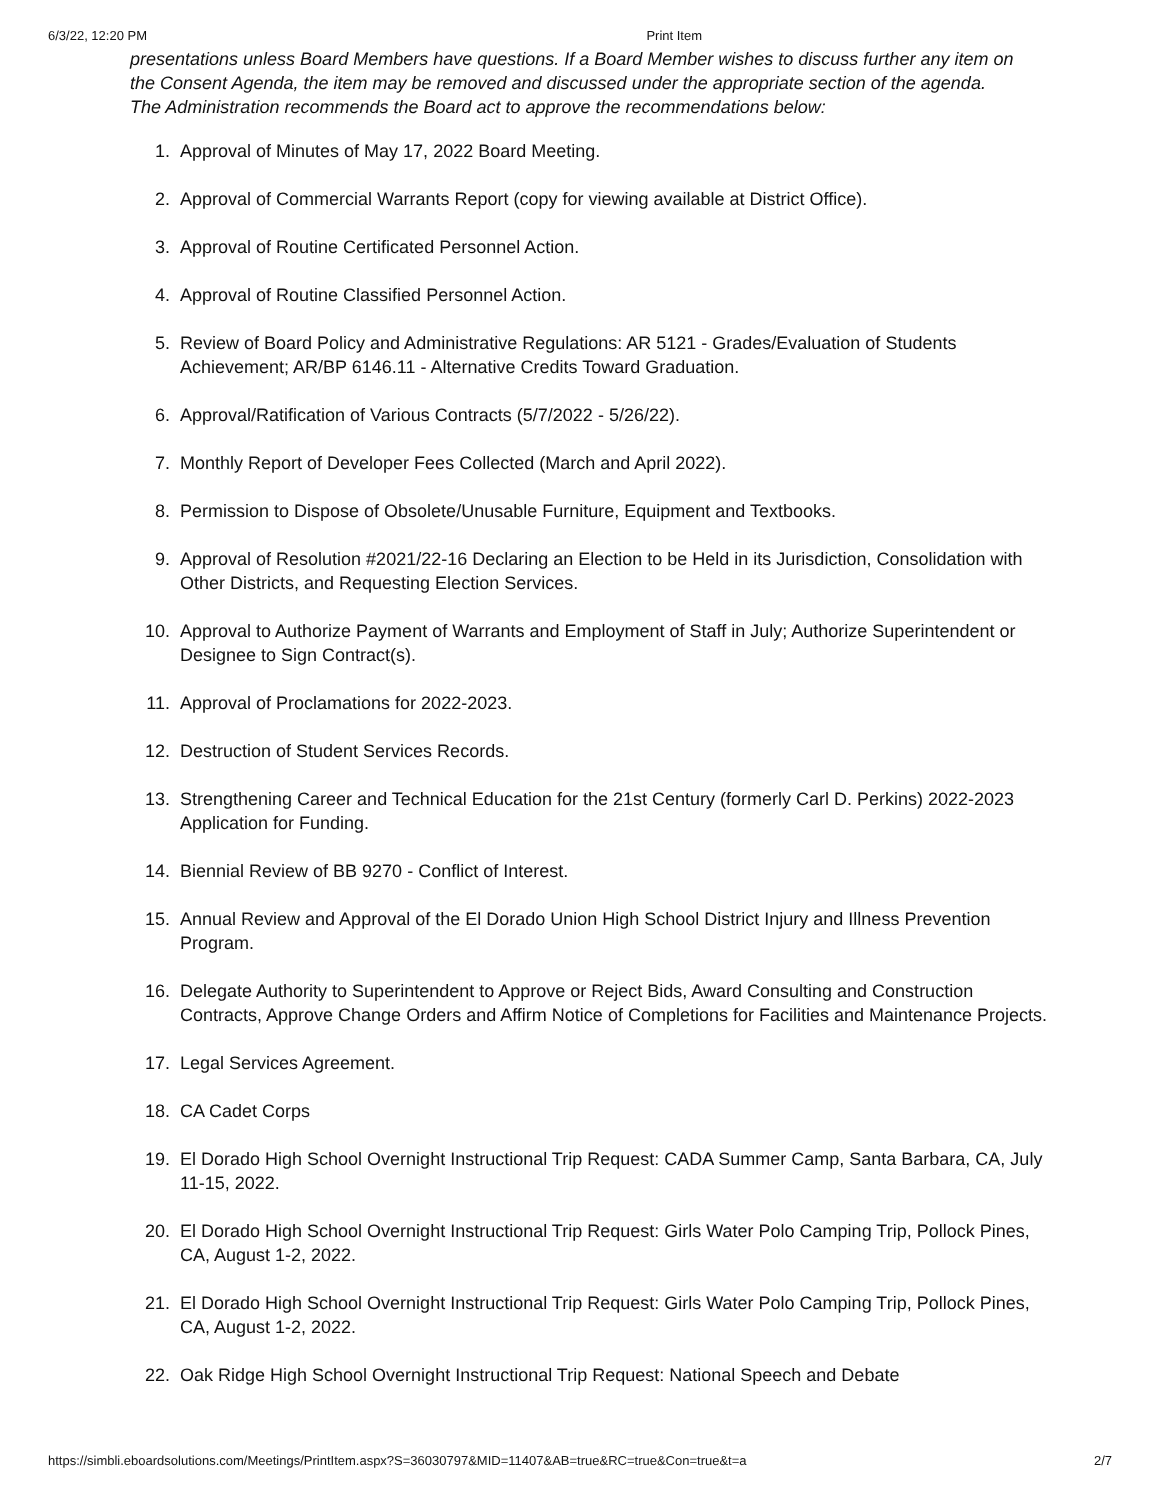6/3/22, 12:20 PM Print Item
presentations unless Board Members have questions. If a Board Member wishes to discuss further any item on the Consent Agenda, the item may be removed and discussed under the appropriate section of the agenda. The Administration recommends the Board act to approve the recommendations below:
1. Approval of Minutes of May 17, 2022 Board Meeting.
2. Approval of Commercial Warrants Report (copy for viewing available at District Office).
3. Approval of Routine Certificated Personnel Action.
4. Approval of Routine Classified Personnel Action.
5. Review of Board Policy and Administrative Regulations: AR 5121 - Grades/Evaluation of Students Achievement; AR/BP 6146.11 - Alternative Credits Toward Graduation.
6. Approval/Ratification of Various Contracts (5/7/2022 - 5/26/22).
7. Monthly Report of Developer Fees Collected (March and April 2022).
8. Permission to Dispose of Obsolete/Unusable Furniture, Equipment and Textbooks.
9. Approval of Resolution #2021/22-16 Declaring an Election to be Held in its Jurisdiction, Consolidation with Other Districts, and Requesting Election Services.
10. Approval to Authorize Payment of Warrants and Employment of Staff in July; Authorize Superintendent or Designee to Sign Contract(s).
11. Approval of Proclamations for 2022-2023.
12. Destruction of Student Services Records.
13. Strengthening Career and Technical Education for the 21st Century (formerly Carl D. Perkins) 2022-2023 Application for Funding.
14. Biennial Review of BB 9270 - Conflict of Interest.
15. Annual Review and Approval of the El Dorado Union High School District Injury and Illness Prevention Program.
16. Delegate Authority to Superintendent to Approve or Reject Bids, Award Consulting and Construction Contracts, Approve Change Orders and Affirm Notice of Completions for Facilities and Maintenance Projects.
17. Legal Services Agreement.
18. CA Cadet Corps
19. El Dorado High School Overnight Instructional Trip Request: CADA Summer Camp, Santa Barbara, CA, July 11-15, 2022.
20. El Dorado High School Overnight Instructional Trip Request: Girls Water Polo Camping Trip, Pollock Pines, CA, August 1-2, 2022.
21. El Dorado High School Overnight Instructional Trip Request: Girls Water Polo Camping Trip, Pollock Pines, CA, August 1-2, 2022.
22. Oak Ridge High School Overnight Instructional Trip Request: National Speech and Debate
https://simbli.eboardsolutions.com/Meetings/PrintItem.aspx?S=36030797&MID=11407&AB=true&RC=true&Con=true&t=a 2/7